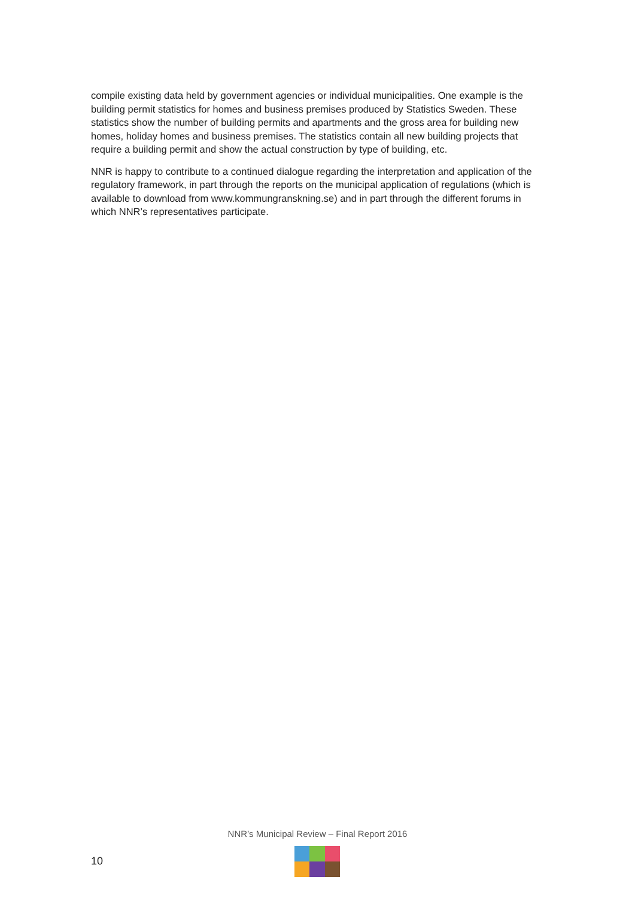compile existing data held by government agencies or individual municipalities. One example is the building permit statistics for homes and business premises produced by Statistics Sweden. These statistics show the number of building permits and apartments and the gross area for building new homes, holiday homes and business premises. The statistics contain all new building projects that require a building permit and show the actual construction by type of building, etc.
NNR is happy to contribute to a continued dialogue regarding the interpretation and application of the regulatory framework, in part through the reports on the municipal application of regu­lations (which is available to download from www.kommungranskning.se) and in part through the different forums in which NNR’s representatives participate.
NNR’s Municipal Review – Final Report 2016
10